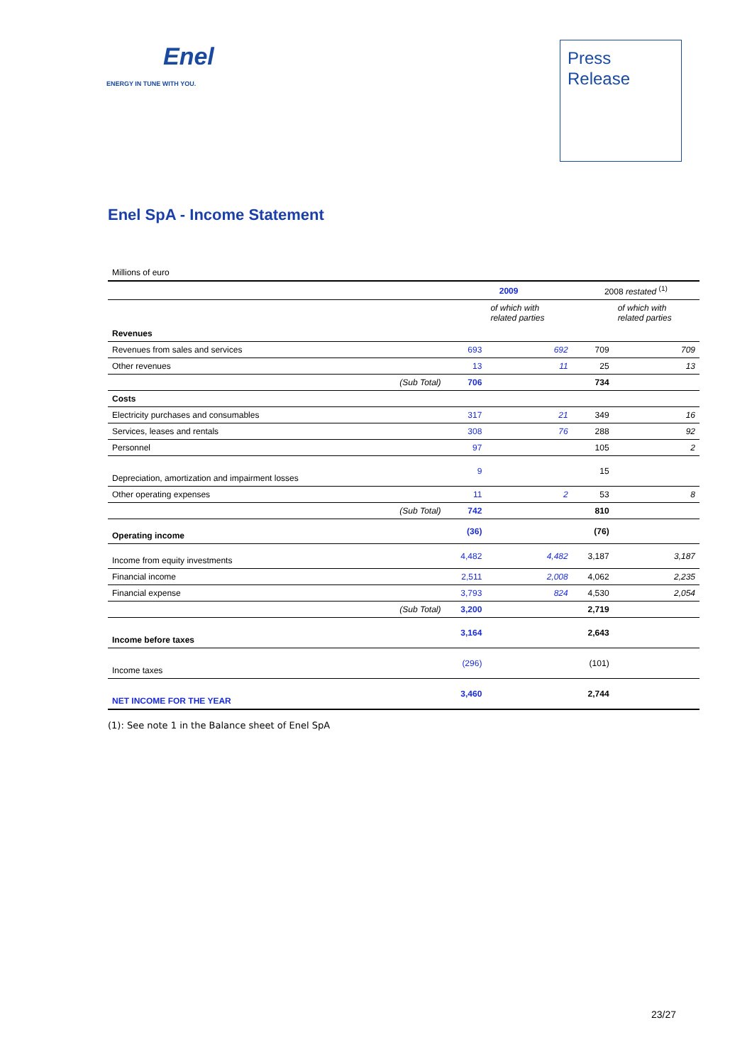Enel
ENERGY IN TUNE WITH YOU.
Press
Release
Enel SpA - Income Statement
| Millions of euro | | | | | |
| | | 2009 | | 2008 restated <sup>(1)</sup> | |
| | | | of which with related parties | | of which with related parties |
| Revenues | | | | | |
| Revenues from sales and services | | 693 | 692 | 709 | 709 |
| Other revenues | | 13 | 11 | 25 | 13 |
| | (Sub Total) | 706 | | 734 | |
| Costs | | | | | |
| Electricity purchases and consumables | | 317 | 21 | 349 | 16 |
| Services, leases and rentals | | 308 | 76 | 288 | 92 |
| Personnel | | 97 | | 105 | 2 |
| Depreciation, amortization and impairment losses | | 9 | | 15 | |
| Other operating expenses | | 11 | 2 | 53 | 8 |
| | (Sub Total) | 742 | | 810 | |
| Operating income | | (36) | | (76) | |
| Income from equity investments | | 4,482 | 4,482 | 3,187 | 3,187 |
| Financial income | | 2,511 | 2,008 | 4,062 | 2,235 |
| Financial expense | | 3,793 | 824 | 4,530 | 2,054 |
| | (Sub Total) | 3,200 | | 2,719 | |
| Income before taxes | | 3,164 | | 2,643 | |
| Income taxes | | (296) | | (101) | |
| NET INCOME FOR THE YEAR | | 3,460 | | 2,744 | |
(1): See note 1 in the Balance sheet of Enel SpA
23/27